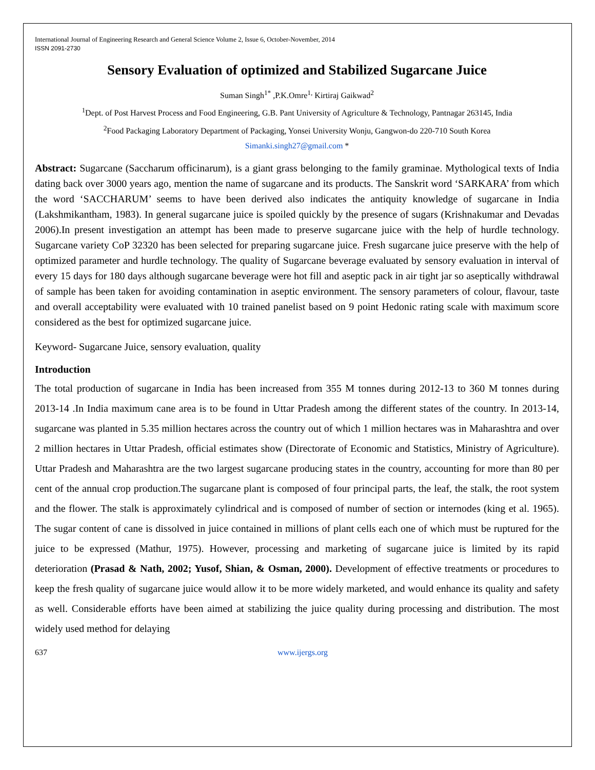International Journal of Engineering Research and General Science Volume 2, Issue 6, October-November, 2014
ISSN 2091-2730
Sensory Evaluation of optimized and Stabilized Sugarcane Juice
Suman Singh<sup>1*</sup> ,P.K.Omre<sup>1,</sup> Kirtiraj Gaikwad<sup>2</sup>
<sup>1</sup> Dept. of Post Harvest Process and Food Engineering, G.B. Pant University of Agriculture & Technology, Pantnagar 263145, India
<sup>2</sup> Food Packaging Laboratory Department of Packaging, Yonsei University Wonju, Gangwon-do 220-710 South Korea
Simanki.singh27@gmail.com *
Abstract: Sugarcane (Saccharum officinarum), is a giant grass belonging to the family graminae. Mythological texts of India dating back over 3000 years ago, mention the name of sugarcane and its products. The Sanskrit word ‘SARKARA’ from which the word ‘SACCHARUM’ seems to have been derived also indicates the antiquity knowledge of sugarcane in India (Lakshmikantham, 1983). In general sugarcane juice is spoiled quickly by the presence of sugars (Krishnakumar and Devadas 2006).In present investigation an attempt has been made to preserve sugarcane juice with the help of hurdle technology. Sugarcane variety CoP 32320 has been selected for preparing sugarcane juice. Fresh sugarcane juice preserve with the help of optimized parameter and hurdle technology. The quality of Sugarcane beverage evaluated by sensory evaluation in interval of every 15 days for 180 days although sugarcane beverage were hot fill and aseptic pack in air tight jar so aseptically withdrawal of sample has been taken for avoiding contamination in aseptic environment. The sensory parameters of colour, flavour, taste and overall acceptability were evaluated with 10 trained panelist based on 9 point Hedonic rating scale with maximum score considered as the best for optimized sugarcane juice.
Keyword- Sugarcane Juice, sensory evaluation, quality
Introduction
The total production of sugarcane in India has been increased from 355 M tonnes during 2012-13 to 360 M tonnes during 2013-14 .In India maximum cane area is to be found in Uttar Pradesh among the different states of the country. In 2013-14, sugarcane was planted in 5.35 million hectares across the country out of which 1 million hectares was in Maharashtra and over 2 million hectares in Uttar Pradesh, official estimates show (Directorate of Economic and Statistics, Ministry of Agriculture). Uttar Pradesh and Maharashtra are the two largest sugarcane producing states in the country, accounting for more than 80 per cent of the annual crop production.The sugarcane plant is composed of four principal parts, the leaf, the stalk, the root system and the flower. The stalk is approximately cylindrical and is composed of number of section or internodes (king et al. 1965). The sugar content of cane is dissolved in juice contained in millions of plant cells each one of which must be ruptured for the juice to be expressed (Mathur, 1975). However, processing and marketing of sugarcane juice is limited by its rapid deterioration (Prasad & Nath, 2002; Yusof, Shian, & Osman, 2000). Development of effective treatments or procedures to keep the fresh quality of sugarcane juice would allow it to be more widely marketed, and would enhance its quality and safety as well. Considerable efforts have been aimed at stabilizing the juice quality during processing and distribution. The most widely used method for delaying
637 www.ijergs.org